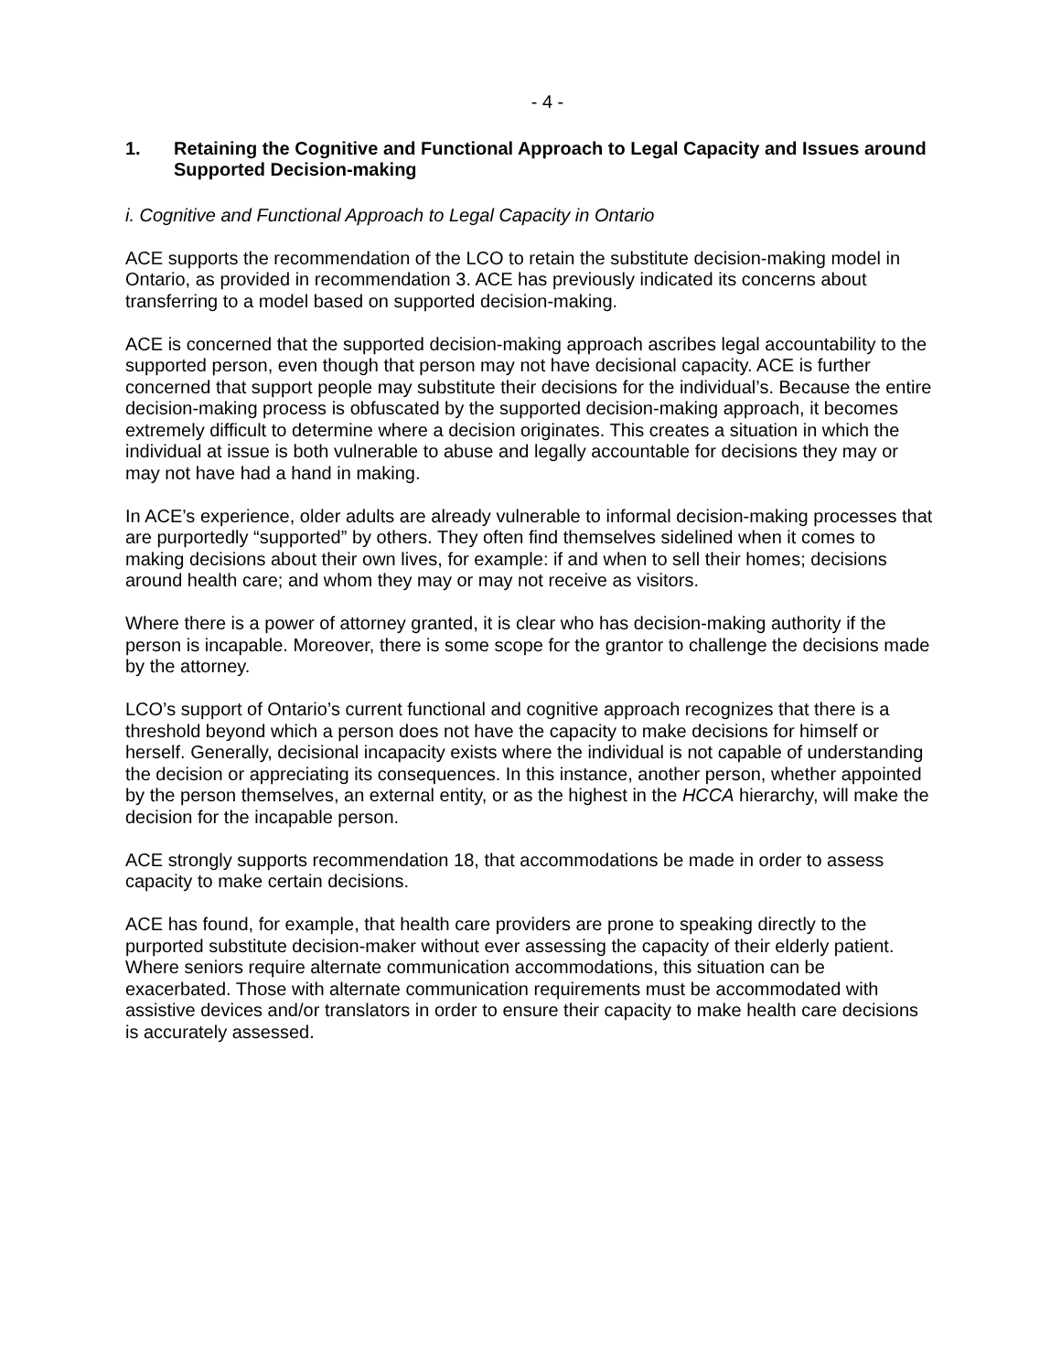- 4 -
1. Retaining the Cognitive and Functional Approach to Legal Capacity and Issues around Supported Decision-making
i. Cognitive and Functional Approach to Legal Capacity in Ontario
ACE supports the recommendation of the LCO to retain the substitute decision-making model in Ontario, as provided in recommendation 3. ACE has previously indicated its concerns about transferring to a model based on supported decision-making.
ACE is concerned that the supported decision-making approach ascribes legal accountability to the supported person, even though that person may not have decisional capacity. ACE is further concerned that support people may substitute their decisions for the individual’s. Because the entire decision-making process is obfuscated by the supported decision-making approach, it becomes extremely difficult to determine where a decision originates. This creates a situation in which the individual at issue is both vulnerable to abuse and legally accountable for decisions they may or may not have had a hand in making.
In ACE’s experience, older adults are already vulnerable to informal decision-making processes that are purportedly “supported” by others. They often find themselves sidelined when it comes to making decisions about their own lives, for example: if and when to sell their homes; decisions around health care; and whom they may or may not receive as visitors.
Where there is a power of attorney granted, it is clear who has decision-making authority if the person is incapable. Moreover, there is some scope for the grantor to challenge the decisions made by the attorney.
LCO’s support of Ontario’s current functional and cognitive approach recognizes that there is a threshold beyond which a person does not have the capacity to make decisions for himself or herself. Generally, decisional incapacity exists where the individual is not capable of understanding the decision or appreciating its consequences. In this instance, another person, whether appointed by the person themselves, an external entity, or as the highest in the HCCA hierarchy, will make the decision for the incapable person.
ACE strongly supports recommendation 18, that accommodations be made in order to assess capacity to make certain decisions.
ACE has found, for example, that health care providers are prone to speaking directly to the purported substitute decision-maker without ever assessing the capacity of their elderly patient. Where seniors require alternate communication accommodations, this situation can be exacerbated. Those with alternate communication requirements must be accommodated with assistive devices and/or translators in order to ensure their capacity to make health care decisions is accurately assessed.